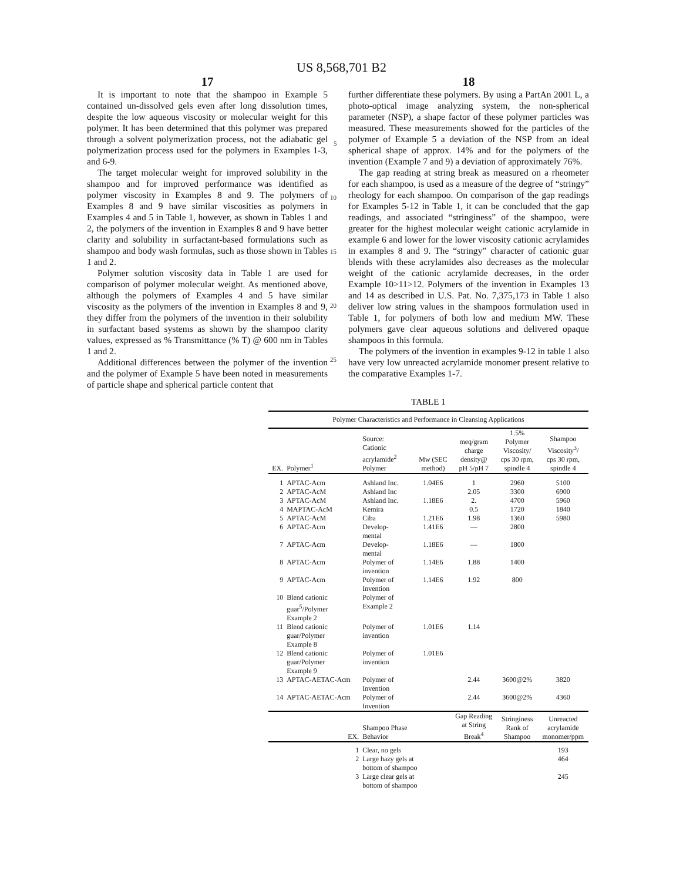US 8,568,701 B2
17
It is important to note that the shampoo in Example 5 contained un-dissolved gels even after long dissolution times, despite the low aqueous viscosity or molecular weight for this polymer. It has been determined that this polymer was prepared through a solvent polymerization process, not the adiabatic gel polymerization process used for the polymers in Examples 1-3, and 6-9.
The target molecular weight for improved solubility in the shampoo and for improved performance was identified as polymer viscosity in Examples 8 and 9. The polymers of Examples 8 and 9 have similar viscosities as polymers in Examples 4 and 5 in Table 1, however, as shown in Tables 1 and 2, the polymers of the invention in Examples 8 and 9 have better clarity and solubility in surfactant-based formulations such as shampoo and body wash formulas, such as those shown in Tables 1 and 2.
Polymer solution viscosity data in Table 1 are used for comparison of polymer molecular weight. As mentioned above, although the polymers of Examples 4 and 5 have similar viscosity as the polymers of the invention in Examples 8 and 9, they differ from the polymers of the invention in their solubility in surfactant based systems as shown by the shampoo clarity values, expressed as % Transmittance (% T) @ 600 nm in Tables 1 and 2.
Additional differences between the polymer of the invention and the polymer of Example 5 have been noted in measurements of particle shape and spherical particle content that
5
10
15
20
25
18
further differentiate these polymers. By using a PartAn 2001 L, a photo-optical image analyzing system, the non-spherical parameter (NSP), a shape factor of these polymer particles was measured. These measurements showed for the particles of the polymer of Example 5 a deviation of the NSP from an ideal spherical shape of approx. 14% and for the polymers of the invention (Example 7 and 9) a deviation of approximately 76%.
The gap reading at string break as measured on a rheometer for each shampoo, is used as a measure of the degree of “stringy” rheology for each shampoo. On comparison of the gap readings for Examples 5-12 in Table 1, it can be concluded that the gap readings, and associated “stringiness” of the shampoo, were greater for the highest molecular weight cationic acrylamide in example 6 and lower for the lower viscosity cationic acrylamides in examples 8 and 9. The “stringy” character of cationic guar blends with these acrylamides also decreases as the molecular weight of the cationic acrylamide decreases, in the order Example 10>11>12. Polymers of the invention in Examples 13 and 14 as described in U.S. Pat. No. 7,375,173 in Table 1 also deliver low string values in the shampoos formulation used in Table 1, for polymers of both low and medium MW. These polymers gave clear aqueous solutions and delivered opaque shampoos in this formula.
The polymers of the invention in examples 9-12 in table 1 also have very low unreacted acrylamide monomer present relative to the comparative Examples 1-7.
TABLE 1
| Polymer Characteristics and Performance in Cleansing Applications | | | | | | |
| EX. | Polymer<sup>1</sup> | Source: Cationic acrylamide<sup>2</sup> Polymer | Mw (SEC method) | meq/gram charge density@ pH 5/pH 7 | 1.5% Polymer Viscosity/ cps 30 rpm, spindle 4 | Shampoo Viscosity<sup>3</sup>/ cps 30 rpm, spindle 4 |
| 1 | APTAC-Acm | Ashland Inc. | 1.04E6 | 1 | 2960 | 5100 |
| 2 | APTAC-AcM | Ashland Inc | | 2.05 | 3300 | 6900 |
| 3 | APTAC-AcM | Ashland Inc. | 1.18E6 | 2. | 4700 | 5960 |
| 4 | MAPTAC-AcM | Kemira | | 0.5 | 1720 | 1840 |
| 5 | APTAC-AcM | Ciba | 1.21E6 | 1.98 | 1360 | 5980 |
| 6 | APTAC-Acm | Develop- mental | 1.41E6 | — | 2800 | |
| 7 | APTAC-Acm | Develop- mental | 1.18E6 | — | 1800 | |
| 8 | APTAC-Acm | Polymer of invention | 1.14E6 | 1.88 | 1400 | |
| 9 | APTAC-Acm | Polymer of Invention | 1.14E6 | 1.92 | 800 | |
| 10 | Blend cationic guar<sup>5</sup>/Polymer Example 2 | Polymer of Example 2 | | | | |
| 11 | Blend cationic guar/Polymer Example 8 | Polymer of invention | 1.01E6 | 1.14 | | |
| 12 | Blend cationic guar/Polymer Example 9 | Polymer of invention | 1.01E6 | | | |
| 13 | APTAC-AETAC-Acm | Polymer of Invention | | 2.44 | 3600@2% | 3820 |
| 14 | APTAC-AETAC-Acm | Polymer of Invention | | 2.44 | 3600@2% | 4360 |
| | EX. | Shampoo Phase Behavior | | Gap Reading at String Break<sup>4</sup> | Stringiness Rank of Shampoo | Unreacted acrylamide monomer/ppm |
| | 1 | Clear, no gels | | | | 193 |
| | 2 | Large hazy gels at bottom of shampoo | | | | 464 |
| | 3 | Large clear gels at bottom of shampoo | | | | 245 |